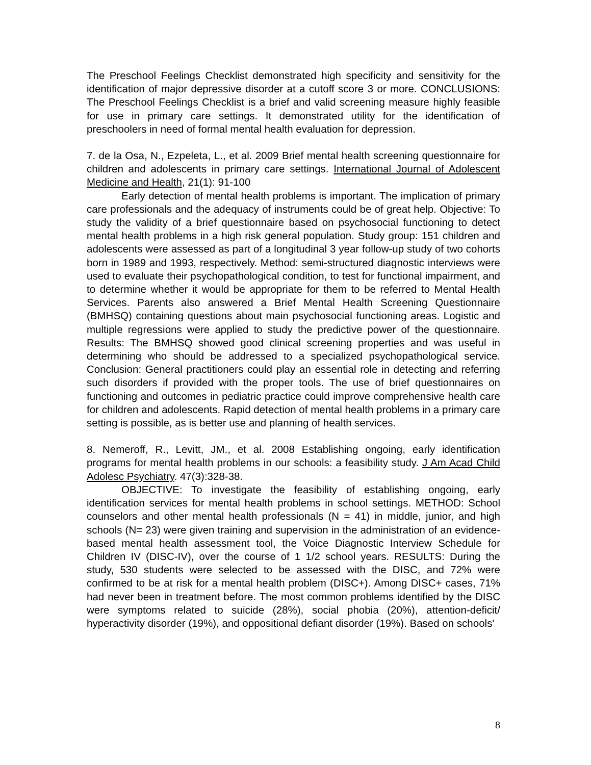The Preschool Feelings Checklist demonstrated high specificity and sensitivity for the identification of major depressive disorder at a cutoff score 3 or more. CONCLUSIONS: The Preschool Feelings Checklist is a brief and valid screening measure highly feasible for use in primary care settings. It demonstrated utility for the identification of preschoolers in need of formal mental health evaluation for depression.
7. de la Osa, N., Ezpeleta, L., et al. 2009 Brief mental health screening questionnaire for children and adolescents in primary care settings. International Journal of Adolescent Medicine and Health, 21(1): 91-100
Early detection of mental health problems is important. The implication of primary care professionals and the adequacy of instruments could be of great help. Objective: To study the validity of a brief questionnaire based on psychosocial functioning to detect mental health problems in a high risk general population. Study group: 151 children and adolescents were assessed as part of a longitudinal 3 year follow-up study of two cohorts born in 1989 and 1993, respectively. Method: semi-structured diagnostic interviews were used to evaluate their psychopathological condition, to test for functional impairment, and to determine whether it would be appropriate for them to be referred to Mental Health Services. Parents also answered a Brief Mental Health Screening Questionnaire (BMHSQ) containing questions about main psychosocial functioning areas. Logistic and multiple regressions were applied to study the predictive power of the questionnaire. Results: The BMHSQ showed good clinical screening properties and was useful in determining who should be addressed to a specialized psychopathological service. Conclusion: General practitioners could play an essential role in detecting and referring such disorders if provided with the proper tools. The use of brief questionnaires on functioning and outcomes in pediatric practice could improve comprehensive health care for children and adolescents. Rapid detection of mental health problems in a primary care setting is possible, as is better use and planning of health services.
8. Nemeroff, R., Levitt, JM., et al. 2008 Establishing ongoing, early identification programs for mental health problems in our schools: a feasibility study. J Am Acad Child Adolesc Psychiatry. 47(3):328-38.
OBJECTIVE: To investigate the feasibility of establishing ongoing, early identification services for mental health problems in school settings. METHOD: School counselors and other mental health professionals (N = 41) in middle, junior, and high schools (N= 23) were given training and supervision in the administration of an evidence-based mental health assessment tool, the Voice Diagnostic Interview Schedule for Children IV (DISC-IV), over the course of 1 1/2 school years. RESULTS: During the study, 530 students were selected to be assessed with the DISC, and 72% were confirmed to be at risk for a mental health problem (DISC+). Among DISC+ cases, 71% had never been in treatment before. The most common problems identified by the DISC were symptoms related to suicide (28%), social phobia (20%), attention-deficit/ hyperactivity disorder (19%), and oppositional defiant disorder (19%). Based on schools'
8